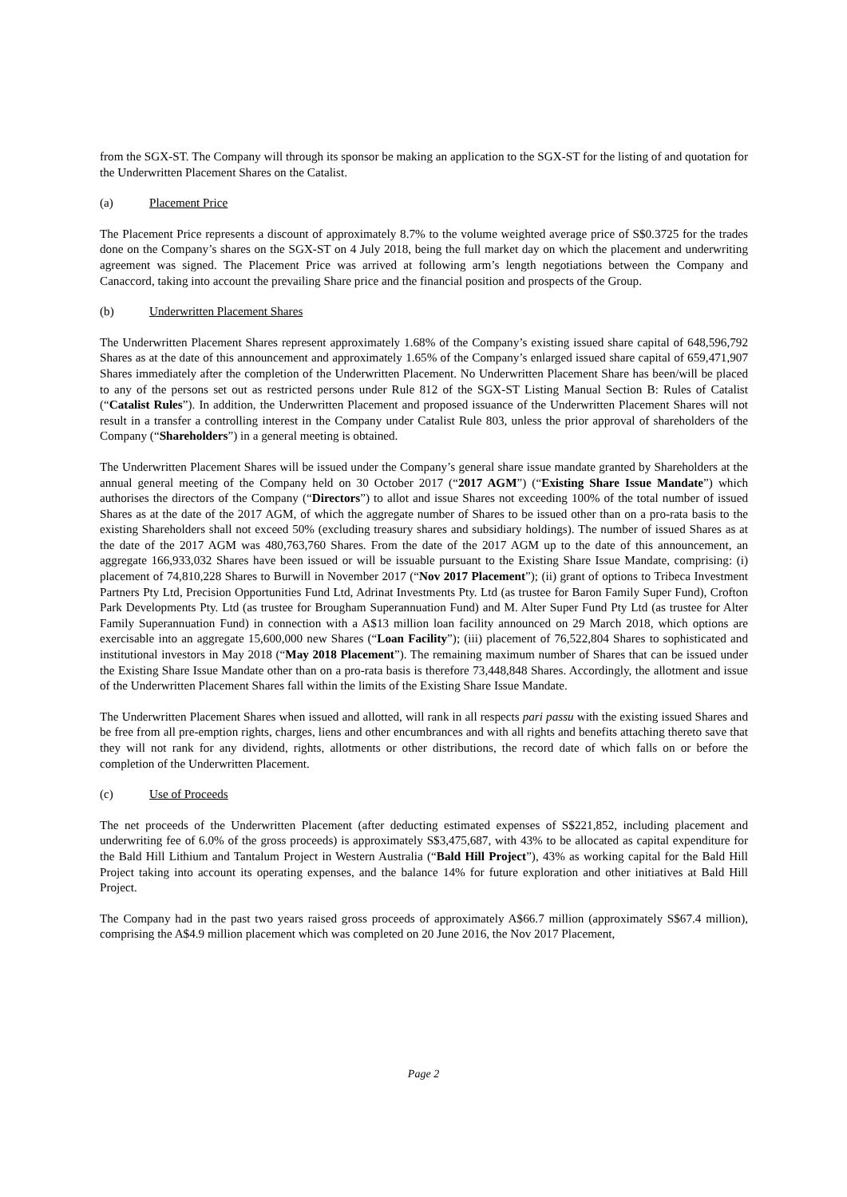from the SGX-ST. The Company will through its sponsor be making an application to the SGX-ST for the listing of and quotation for the Underwritten Placement Shares on the Catalist.
(a) Placement Price
The Placement Price represents a discount of approximately 8.7% to the volume weighted average price of S$0.3725 for the trades done on the Company’s shares on the SGX-ST on 4 July 2018, being the full market day on which the placement and underwriting agreement was signed. The Placement Price was arrived at following arm’s length negotiations between the Company and Canaccord, taking into account the prevailing Share price and the financial position and prospects of the Group.
(b) Underwritten Placement Shares
The Underwritten Placement Shares represent approximately 1.68% of the Company’s existing issued share capital of 648,596,792 Shares as at the date of this announcement and approximately 1.65% of the Company’s enlarged issued share capital of 659,471,907 Shares immediately after the completion of the Underwritten Placement. No Underwritten Placement Share has been/will be placed to any of the persons set out as restricted persons under Rule 812 of the SGX-ST Listing Manual Section B: Rules of Catalist (“Catalist Rules”). In addition, the Underwritten Placement and proposed issuance of the Underwritten Placement Shares will not result in a transfer a controlling interest in the Company under Catalist Rule 803, unless the prior approval of shareholders of the Company (“Shareholders”) in a general meeting is obtained.
The Underwritten Placement Shares will be issued under the Company’s general share issue mandate granted by Shareholders at the annual general meeting of the Company held on 30 October 2017 (“2017 AGM”) (“Existing Share Issue Mandate”) which authorises the directors of the Company (“Directors”) to allot and issue Shares not exceeding 100% of the total number of issued Shares as at the date of the 2017 AGM, of which the aggregate number of Shares to be issued other than on a pro-rata basis to the existing Shareholders shall not exceed 50% (excluding treasury shares and subsidiary holdings). The number of issued Shares as at the date of the 2017 AGM was 480,763,760 Shares. From the date of the 2017 AGM up to the date of this announcement, an aggregate 166,933,032 Shares have been issued or will be issuable pursuant to the Existing Share Issue Mandate, comprising: (i) placement of 74,810,228 Shares to Burwill in November 2017 (“Nov 2017 Placement”); (ii) grant of options to Tribeca Investment Partners Pty Ltd, Precision Opportunities Fund Ltd, Adrinat Investments Pty. Ltd (as trustee for Baron Family Super Fund), Crofton Park Developments Pty. Ltd (as trustee for Brougham Superannuation Fund) and M. Alter Super Fund Pty Ltd (as trustee for Alter Family Superannuation Fund) in connection with a A$13 million loan facility announced on 29 March 2018, which options are exercisable into an aggregate 15,600,000 new Shares (“Loan Facility”); (iii) placement of 76,522,804 Shares to sophisticated and institutional investors in May 2018 (“May 2018 Placement”). The remaining maximum number of Shares that can be issued under the Existing Share Issue Mandate other than on a pro-rata basis is therefore 73,448,848 Shares. Accordingly, the allotment and issue of the Underwritten Placement Shares fall within the limits of the Existing Share Issue Mandate.
The Underwritten Placement Shares when issued and allotted, will rank in all respects pari passu with the existing issued Shares and be free from all pre-emption rights, charges, liens and other encumbrances and with all rights and benefits attaching thereto save that they will not rank for any dividend, rights, allotments or other distributions, the record date of which falls on or before the completion of the Underwritten Placement.
(c) Use of Proceeds
The net proceeds of the Underwritten Placement (after deducting estimated expenses of S$221,852, including placement and underwriting fee of 6.0% of the gross proceeds) is approximately S$3,475,687, with 43% to be allocated as capital expenditure for the Bald Hill Lithium and Tantalum Project in Western Australia (“Bald Hill Project”), 43% as working capital for the Bald Hill Project taking into account its operating expenses, and the balance 14% for future exploration and other initiatives at Bald Hill Project.
The Company had in the past two years raised gross proceeds of approximately A$66.7 million (approximately S$67.4 million), comprising the A$4.9 million placement which was completed on 20 June 2016, the Nov 2017 Placement,
Page 2